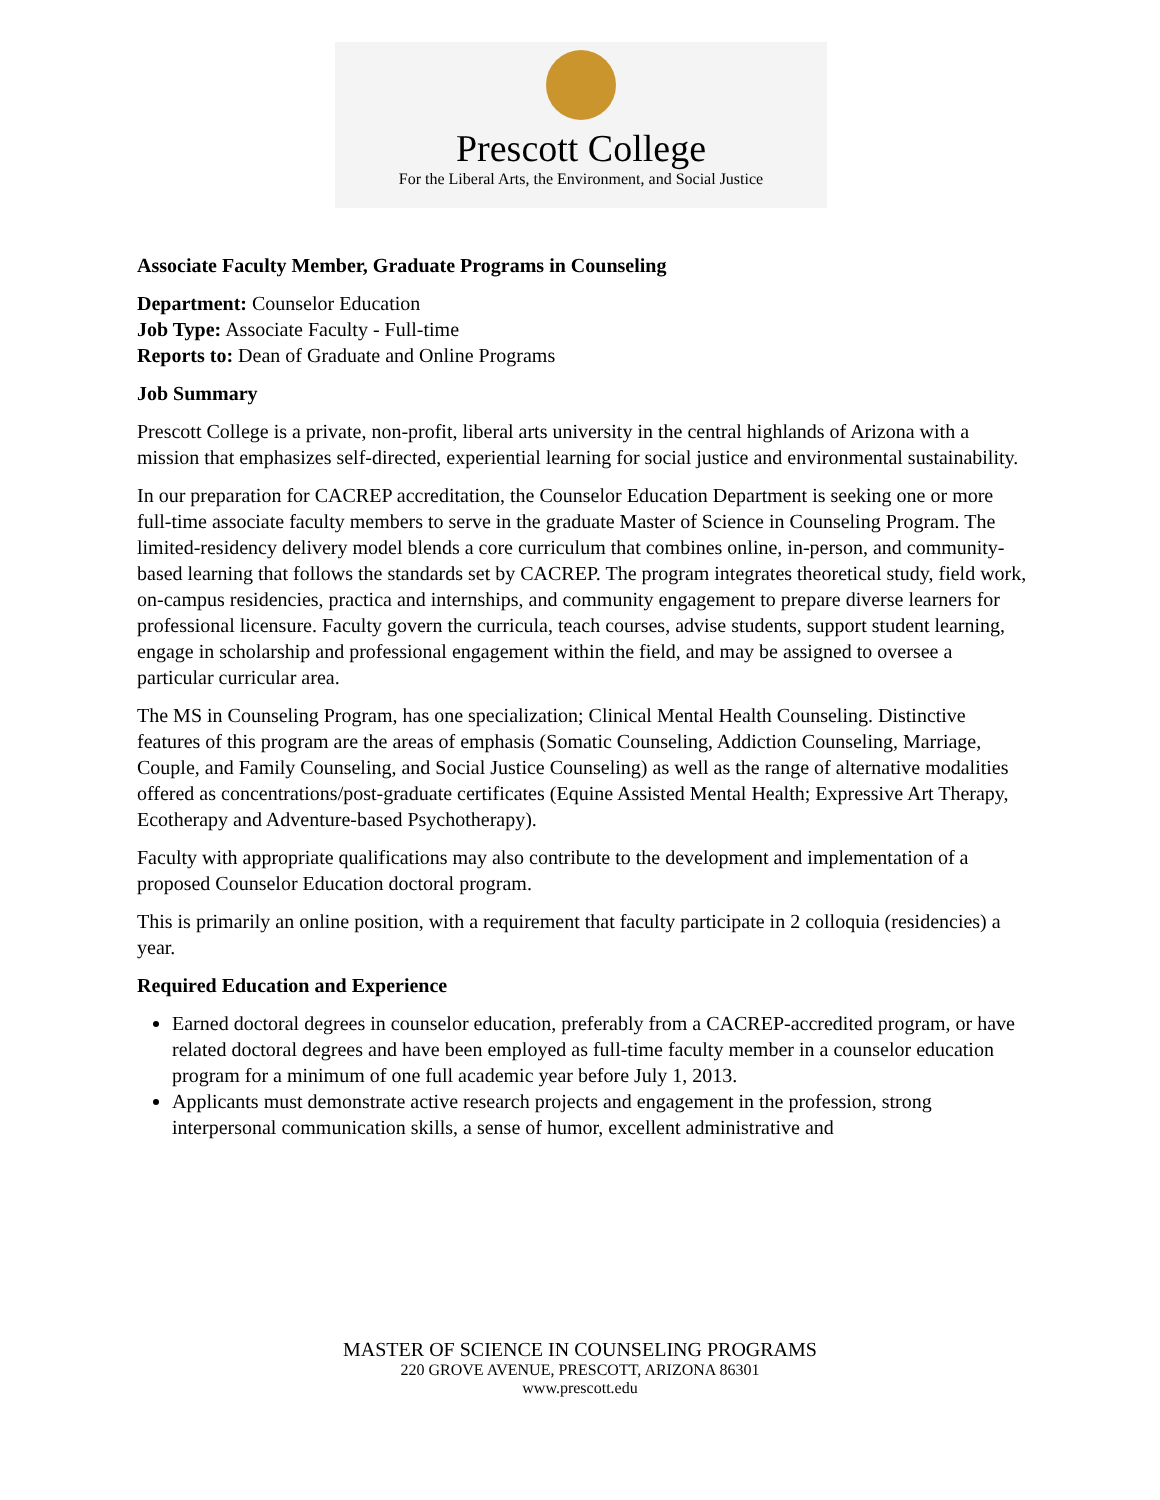Prescott College
For the Liberal Arts, the Environment, and Social Justice
Associate Faculty Member, Graduate Programs in Counseling
Department: Counselor Education
Job Type: Associate Faculty - Full-time
Reports to: Dean of Graduate and Online Programs
Job Summary
Prescott College is a private, non-profit, liberal arts university in the central highlands of Arizona with a mission that emphasizes self-directed, experiential learning for social justice and environmental sustainability.
In our preparation for CACREP accreditation, the Counselor Education Department is seeking one or more full-time associate faculty members to serve in the graduate Master of Science in Counseling Program. The limited-residency delivery model blends a core curriculum that combines online, in-person, and community-based learning that follows the standards set by CACREP. The program integrates theoretical study, field work, on-campus residencies, practica and internships, and community engagement to prepare diverse learners for professional licensure. Faculty govern the curricula, teach courses, advise students, support student learning, engage in scholarship and professional engagement within the field, and may be assigned to oversee a particular curricular area.
The MS in Counseling Program, has one specialization; Clinical Mental Health Counseling. Distinctive features of this program are the areas of emphasis (Somatic Counseling, Addiction Counseling, Marriage, Couple, and Family Counseling, and Social Justice Counseling) as well as the range of alternative modalities offered as concentrations/post-graduate certificates (Equine Assisted Mental Health; Expressive Art Therapy, Ecotherapy and Adventure-based Psychotherapy).
Faculty with appropriate qualifications may also contribute to the development and implementation of a proposed Counselor Education doctoral program.
This is primarily an online position, with a requirement that faculty participate in 2 colloquia (residencies) a year.
Required Education and Experience
Earned doctoral degrees in counselor education, preferably from a CACREP-accredited program, or have related doctoral degrees and have been employed as full-time faculty member in a counselor education program for a minimum of one full academic year before July 1, 2013.
Applicants must demonstrate active research projects and engagement in the profession, strong interpersonal communication skills, a sense of humor, excellent administrative and
MASTER OF SCIENCE IN COUNSELING PROGRAMS
220 GROVE AVENUE, PRESCOTT, ARIZONA 86301
www.prescott.edu